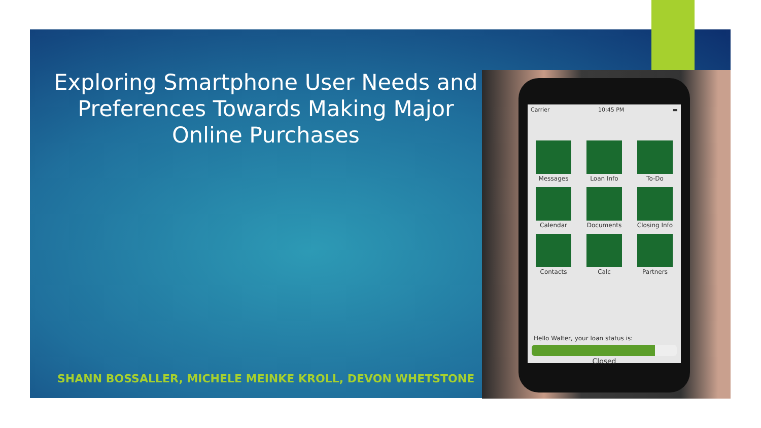Exploring Smartphone User Needs and Preferences Towards Making Major Online Purchases
SHANN BOSSALLER, MICHELE MEINKE KROLL, DEVON WHETSTONE
Carrier 10:45 PM ▬
Messages
Loan Info
To-Do
Calendar
Documents
Closing Info
Contacts
Calc
Partners
Hello Walter, your loan status is:
Closed